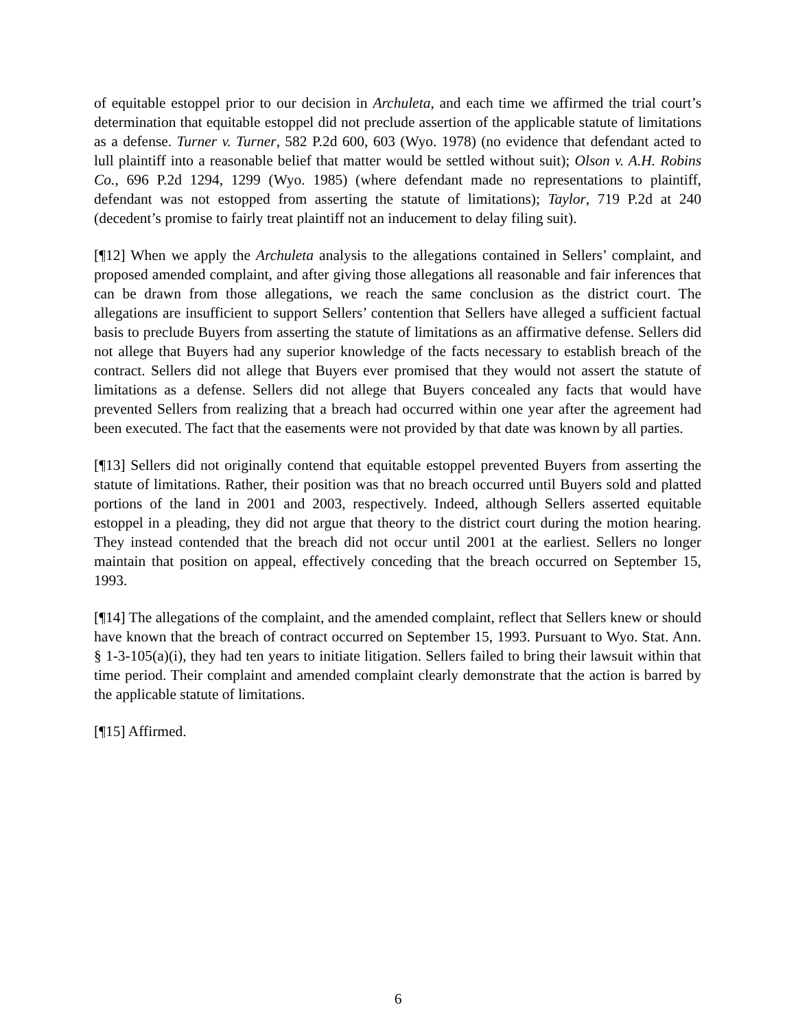of equitable estoppel prior to our decision in Archuleta, and each time we affirmed the trial court’s determination that equitable estoppel did not preclude assertion of the applicable statute of limitations as a defense. Turner v. Turner, 582 P.2d 600, 603 (Wyo. 1978) (no evidence that defendant acted to lull plaintiff into a reasonable belief that matter would be settled without suit); Olson v. A.H. Robins Co., 696 P.2d 1294, 1299 (Wyo. 1985) (where defendant made no representations to plaintiff, defendant was not estopped from asserting the statute of limitations); Taylor, 719 P.2d at 240 (decedent’s promise to fairly treat plaintiff not an inducement to delay filing suit).
[¶12] When we apply the Archuleta analysis to the allegations contained in Sellers’ complaint, and proposed amended complaint, and after giving those allegations all reasonable and fair inferences that can be drawn from those allegations, we reach the same conclusion as the district court. The allegations are insufficient to support Sellers’ contention that Sellers have alleged a sufficient factual basis to preclude Buyers from asserting the statute of limitations as an affirmative defense. Sellers did not allege that Buyers had any superior knowledge of the facts necessary to establish breach of the contract. Sellers did not allege that Buyers ever promised that they would not assert the statute of limitations as a defense. Sellers did not allege that Buyers concealed any facts that would have prevented Sellers from realizing that a breach had occurred within one year after the agreement had been executed. The fact that the easements were not provided by that date was known by all parties.
[¶13] Sellers did not originally contend that equitable estoppel prevented Buyers from asserting the statute of limitations. Rather, their position was that no breach occurred until Buyers sold and platted portions of the land in 2001 and 2003, respectively. Indeed, although Sellers asserted equitable estoppel in a pleading, they did not argue that theory to the district court during the motion hearing. They instead contended that the breach did not occur until 2001 at the earliest. Sellers no longer maintain that position on appeal, effectively conceding that the breach occurred on September 15, 1993.
[¶14] The allegations of the complaint, and the amended complaint, reflect that Sellers knew or should have known that the breach of contract occurred on September 15, 1993. Pursuant to Wyo. Stat. Ann. § 1-3-105(a)(i), they had ten years to initiate litigation. Sellers failed to bring their lawsuit within that time period. Their complaint and amended complaint clearly demonstrate that the action is barred by the applicable statute of limitations.
[¶15] Affirmed.
6